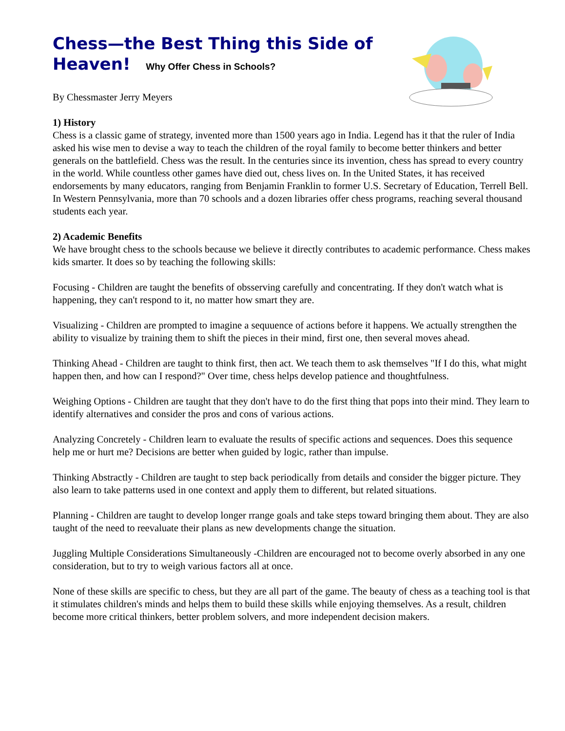Chess—the Best Thing this Side of Heaven! Why Offer Chess in Schools?
By Chessmaster Jerry Meyers
1) History
Chess is a classic game of strategy, invented more than 1500 years ago in India. Legend has it that the ruler of India asked his wise men to devise a way to teach the children of the royal family to become better thinkers and better generals on the battlefield. Chess was the result. In the centuries since its invention, chess has spread to every country in the world. While countless other games have died out, chess lives on. In the United States, it has received endorsements by many educators, ranging from Benjamin Franklin to former U.S. Secretary of Education, Terrell Bell. In Western Pennsylvania, more than 70 schools and a dozen libraries offer chess programs, reaching several thousand students each year.
2) Academic Benefits
We have brought chess to the schools because we believe it directly contributes to academic performance. Chess makes kids smarter. It does so by teaching the following skills:
Focusing - Children are taught the benefits of obsserving carefully and concentrating. If they don't watch what is happening, they can't respond to it, no matter how smart they are.
Visualizing - Children are prompted to imagine a sequuence of actions before it happens. We actually strengthen the ability to visualize by training them to shift the pieces in their mind, first one, then several moves ahead.
Thinking Ahead - Children are taught to think first, then act. We teach them to ask themselves "If I do this, what might happen then, and how can I respond?" Over time, chess helps develop patience and thoughtfulness.
Weighing Options - Children are taught that they don't have to do the first thing that pops into their mind. They learn to identify alternatives and consider the pros and cons of various actions.
Analyzing Concretely - Children learn to evaluate the results of specific actions and sequences. Does this sequence help me or hurt me? Decisions are better when guided by logic, rather than impulse.
Thinking Abstractly - Children are taught to step back periodically from details and consider the bigger picture. They also learn to take patterns used in one context and apply them to different, but related situations.
Planning - Children are taught to develop longer rrange goals and take steps toward bringing them about. They are also taught of the need to reevaluate their plans as new developments change the situation.
Juggling Multiple Considerations Simultaneously -Children are encouraged not to become overly absorbed in any one consideration, but to try to weigh various factors all at once.
None of these skills are specific to chess, but they are all part of the game. The beauty of chess as a teaching tool is that it stimulates children's minds and helps them to build these skills while enjoying themselves. As a result, children become more critical thinkers, better problem solvers, and more independent decision makers.